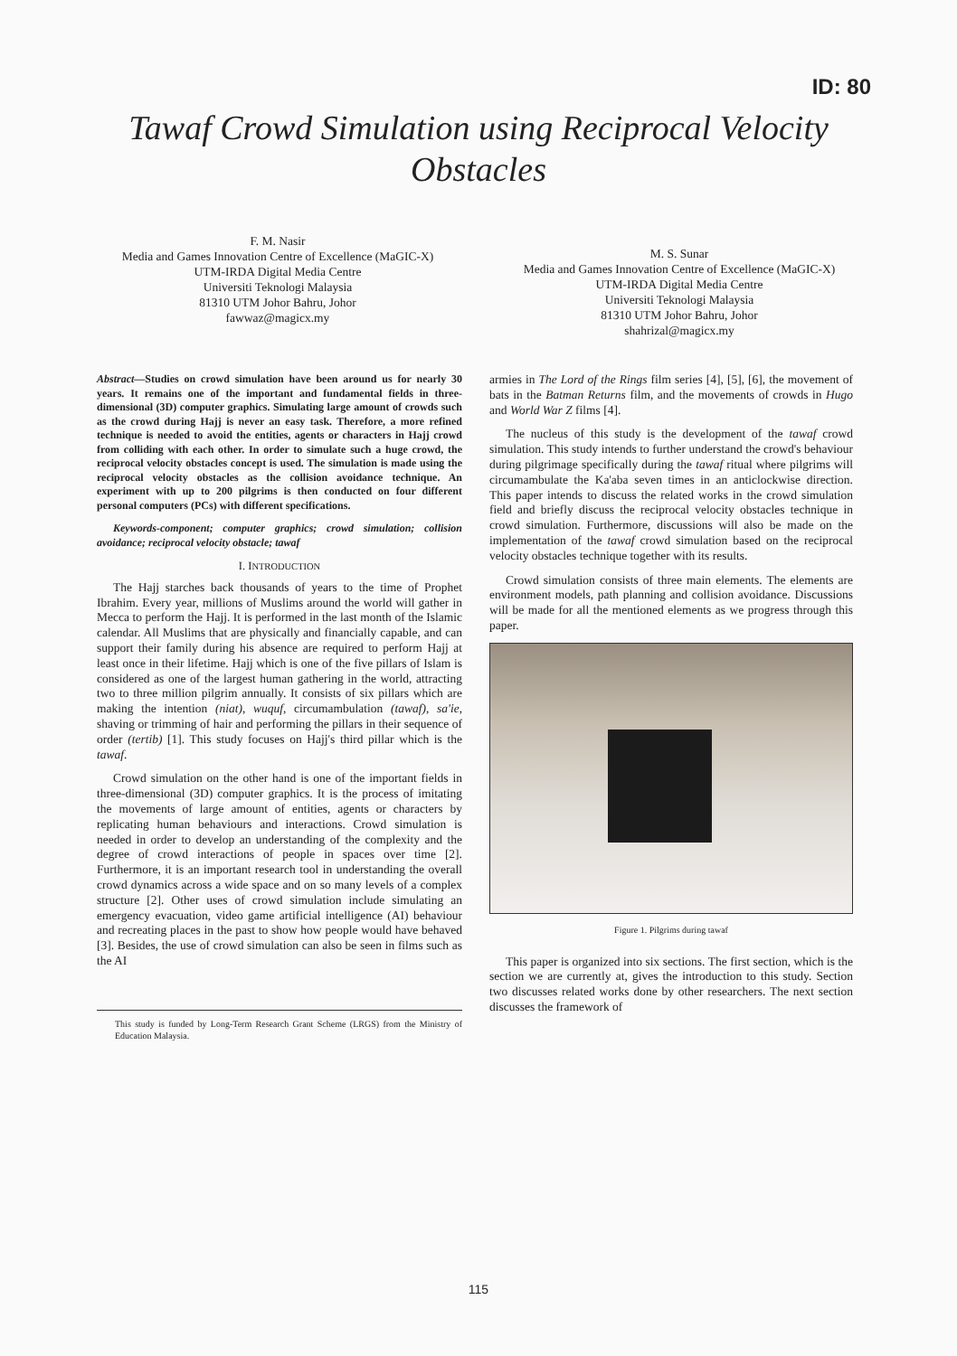ID: 80
Tawaf Crowd Simulation using Reciprocal Velocity Obstacles
F. M. Nasir
Media and Games Innovation Centre of Excellence (MaGIC-X)
UTM-IRDA Digital Media Centre
Universiti Teknologi Malaysia
81310 UTM Johor Bahru, Johor
fawwaz@magicx.my
M. S. Sunar
Media and Games Innovation Centre of Excellence (MaGIC-X)
UTM-IRDA Digital Media Centre
Universiti Teknologi Malaysia
81310 UTM Johor Bahru, Johor
shahrizal@magicx.my
Abstract—Studies on crowd simulation have been around us for nearly 30 years. It remains one of the important and fundamental fields in three-dimensional (3D) computer graphics. Simulating large amount of crowds such as the crowd during Hajj is never an easy task. Therefore, a more refined technique is needed to avoid the entities, agents or characters in Hajj crowd from colliding with each other. In order to simulate such a huge crowd, the reciprocal velocity obstacles concept is used. The simulation is made using the reciprocal velocity obstacles as the collision avoidance technique. An experiment with up to 200 pilgrims is then conducted on four different personal computers (PCs) with different specifications.
Keywords-component; computer graphics; crowd simulation; collision avoidance; reciprocal velocity obstacle; tawaf
I. INTRODUCTION
The Hajj starches back thousands of years to the time of Prophet Ibrahim. Every year, millions of Muslims around the world will gather in Mecca to perform the Hajj. It is performed in the last month of the Islamic calendar. All Muslims that are physically and financially capable, and can support their family during his absence are required to perform Hajj at least once in their lifetime. Hajj which is one of the five pillars of Islam is considered as one of the largest human gathering in the world, attracting two to three million pilgrim annually. It consists of six pillars which are making the intention (niat), wuquf, circumambulation (tawaf), sa'ie, shaving or trimming of hair and performing the pillars in their sequence of order (tertib) [1]. This study focuses on Hajj's third pillar which is the tawaf.
Crowd simulation on the other hand is one of the important fields in three-dimensional (3D) computer graphics. It is the process of imitating the movements of large amount of entities, agents or characters by replicating human behaviours and interactions. Crowd simulation is needed in order to develop an understanding of the complexity and the degree of crowd interactions of people in spaces over time [2]. Furthermore, it is an important research tool in understanding the overall crowd dynamics across a wide space and on so many levels of a complex structure [2]. Other uses of crowd simulation include simulating an emergency evacuation, video game artificial intelligence (AI) behaviour and recreating places in the past to show how people would have behaved [3]. Besides, the use of crowd simulation can also be seen in films such as the AI
This study is funded by Long-Term Research Grant Scheme (LRGS) from the Ministry of Education Malaysia.
armies in The Lord of the Rings film series [4], [5], [6], the movement of bats in the Batman Returns film, and the movements of crowds in Hugo and World War Z films [4].
The nucleus of this study is the development of the tawaf crowd simulation. This study intends to further understand the crowd's behaviour during pilgrimage specifically during the tawaf ritual where pilgrims will circumambulate the Ka'aba seven times in an anticlockwise direction. This paper intends to discuss the related works in the crowd simulation field and briefly discuss the reciprocal velocity obstacles technique in crowd simulation. Furthermore, discussions will also be made on the implementation of the tawaf crowd simulation based on the reciprocal velocity obstacles technique together with its results.
Crowd simulation consists of three main elements. The elements are environment models, path planning and collision avoidance. Discussions will be made for all the mentioned elements as we progress through this paper.
Figure 1. Pilgrims during tawaf
This paper is organized into six sections. The first section, which is the section we are currently at, gives the introduction to this study. Section two discusses related works done by other researchers. The next section discusses the framework of
115